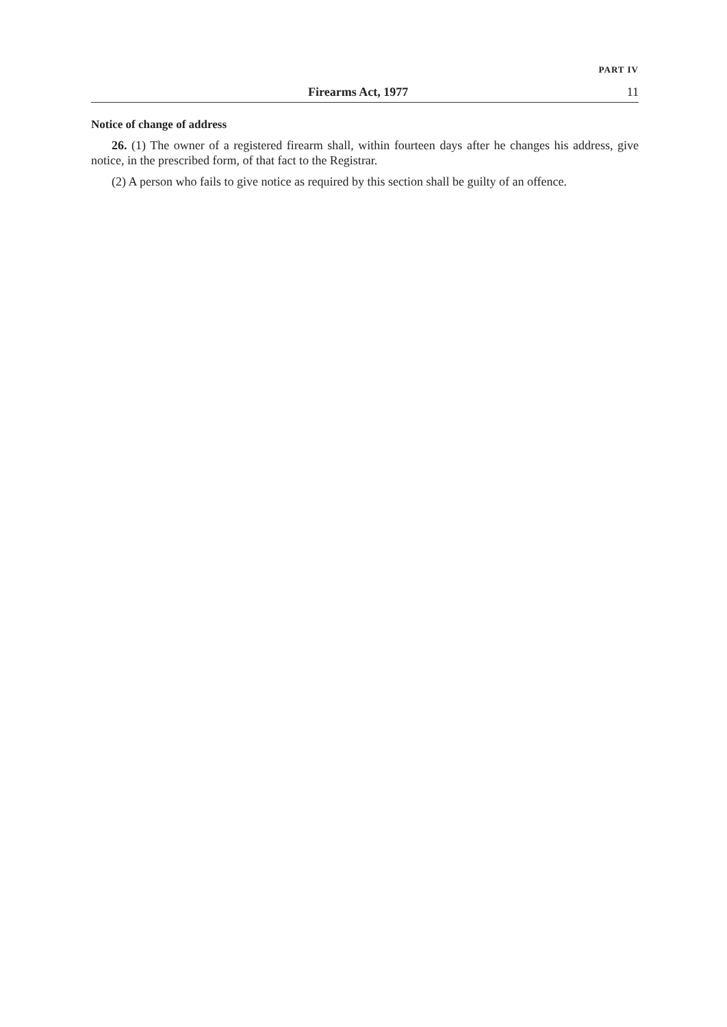PART IV
Firearms Act, 1977 11
Notice of change of address
26. (1) The owner of a registered firearm shall, within fourteen days after he changes his address, give notice, in the prescribed form, of that fact to the Registrar.
(2) A person who fails to give notice as required by this section shall be guilty of an offence.